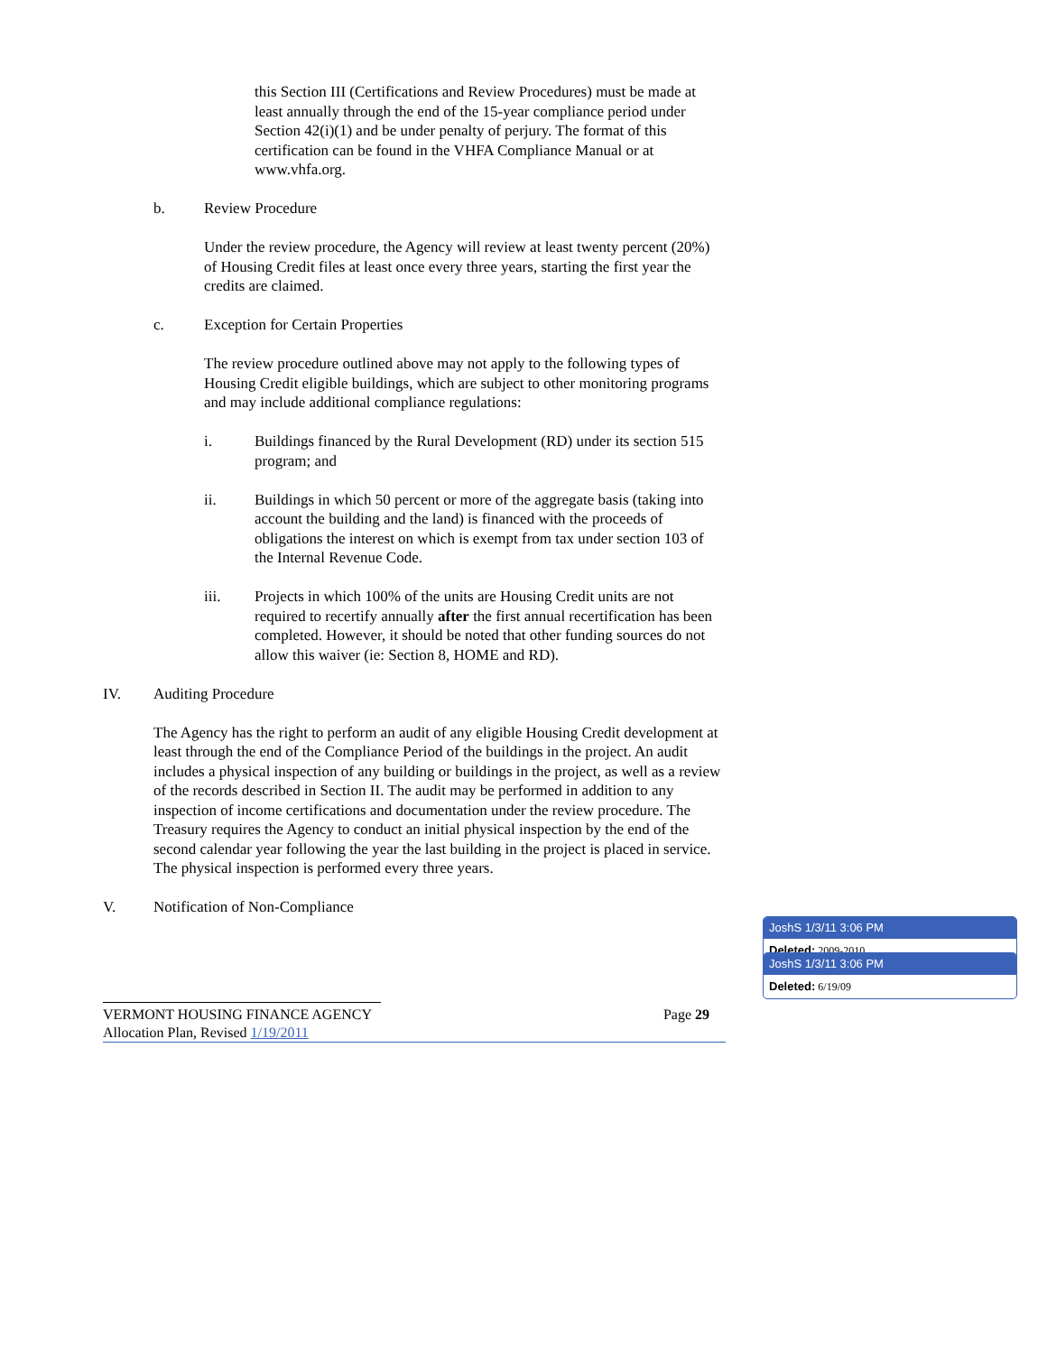this Section III (Certifications and Review Procedures) must be made at least annually through the end of the 15-year compliance period under Section 42(i)(1) and be under penalty of perjury. The format of this certification can be found in the VHFA Compliance Manual or at www.vhfa.org.
b. Review Procedure
Under the review procedure, the Agency will review at least twenty percent (20%) of Housing Credit files at least once every three years, starting the first year the credits are claimed.
c. Exception for Certain Properties
The review procedure outlined above may not apply to the following types of Housing Credit eligible buildings, which are subject to other monitoring programs and may include additional compliance regulations:
i. Buildings financed by the Rural Development (RD) under its section 515 program; and
ii. Buildings in which 50 percent or more of the aggregate basis (taking into account the building and the land) is financed with the proceeds of obligations the interest on which is exempt from tax under section 103 of the Internal Revenue Code.
iii. Projects in which 100% of the units are Housing Credit units are not required to recertify annually after the first annual recertification has been completed. However, it should be noted that other funding sources do not allow this waiver (ie: Section 8, HOME and RD).
IV. Auditing Procedure
The Agency has the right to perform an audit of any eligible Housing Credit development at least through the end of the Compliance Period of the buildings in the project. An audit includes a physical inspection of any building or buildings in the project, as well as a review of the records described in Section II. The audit may be performed in addition to any inspection of income certifications and documentation under the review procedure. The Treasury requires the Agency to conduct an initial physical inspection by the end of the second calendar year following the year the last building in the project is placed in service. The physical inspection is performed every three years.
V. Notification of Non-Compliance
VERMONT HOUSING FINANCE AGENCY Page 29
Allocation Plan, Revised 1/19/2011
JoshS 1/3/11 3:06 PM
Deleted: 2009-2010
JoshS 1/3/11 3:06 PM
Deleted: 6/19/09